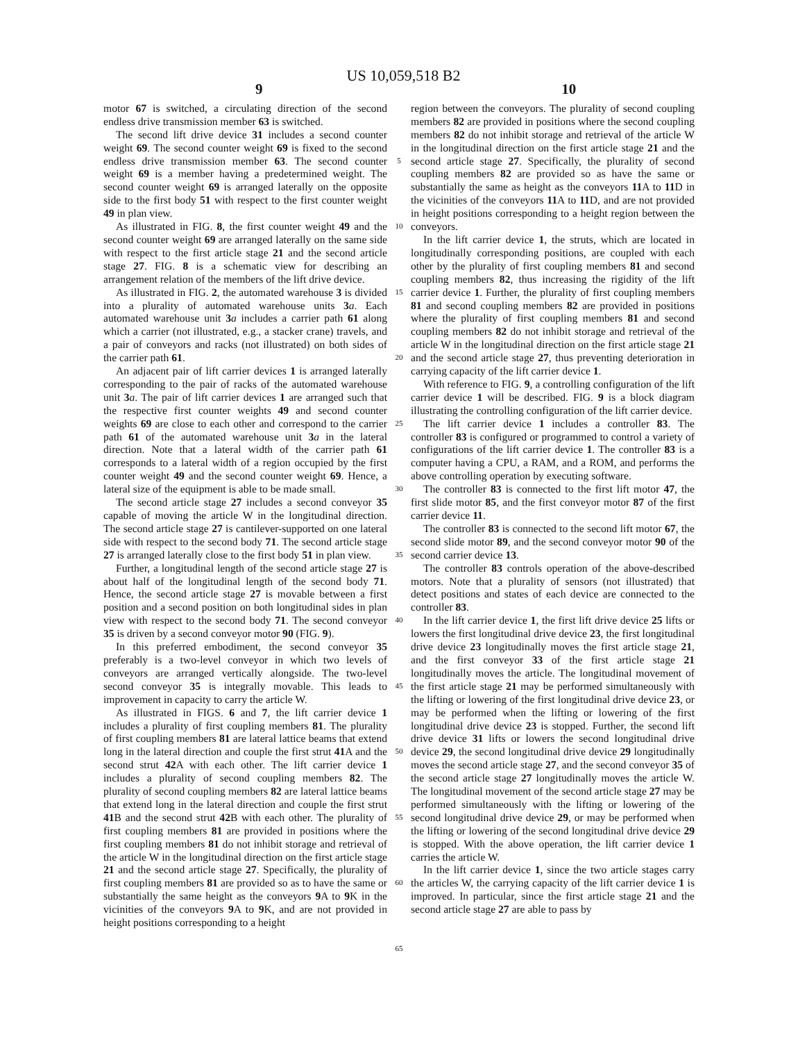US 10,059,518 B2
9 10
motor 67 is switched, a circulating direction of the second endless drive transmission member 63 is switched.
The second lift drive device 31 includes a second counter weight 69. The second counter weight 69 is fixed to the second endless drive transmission member 63. The second counter weight 69 is a member having a predetermined weight. The second counter weight 69 is arranged laterally on the opposite side to the first body 51 with respect to the first counter weight 49 in plan view.
As illustrated in FIG. 8, the first counter weight 49 and the second counter weight 69 are arranged laterally on the same side with respect to the first article stage 21 and the second article stage 27. FIG. 8 is a schematic view for describing an arrangement relation of the members of the lift drive device.
As illustrated in FIG. 2, the automated warehouse 3 is divided into a plurality of automated warehouse units 3 a. Each automated warehouse unit 3 a includes a carrier path 61 along which a carrier (not illustrated, e.g., a stacker crane) travels, and a pair of conveyors and racks (not illustrated) on both sides of the carrier path 61.
An adjacent pair of lift carrier devices 1 is arranged laterally corresponding to the pair of racks of the automated warehouse unit 3 a. The pair of lift carrier devices 1 are arranged such that the respective first counter weights 49 and second counter weights 69 are close to each other and correspond to the carrier path 61 of the automated warehouse unit 3 a in the lateral direction. Note that a lateral width of the carrier path 61 corresponds to a lateral width of a region occupied by the first counter weight 49 and the second counter weight 69. Hence, a lateral size of the equipment is able to be made small.
The second article stage 27 includes a second conveyor 35 capable of moving the article W in the longitudinal direction. The second article stage 27 is cantilever-supported on one lateral side with respect to the second body 71. The second article stage 27 is arranged laterally close to the first body 51 in plan view.
Further, a longitudinal length of the second article stage 27 is about half of the longitudinal length of the second body 71. Hence, the second article stage 27 is movable between a first position and a second position on both longitudinal sides in plan view with respect to the second body 71. The second conveyor 35 is driven by a second conveyor motor 90 (FIG. 9).
In this preferred embodiment, the second conveyor 35 preferably is a two-level conveyor in which two levels of conveyors are arranged vertically alongside. The two-level second conveyor 35 is integrally movable. This leads to improvement in capacity to carry the article W.
As illustrated in FIGS. 6 and 7, the lift carrier device 1 includes a plurality of first coupling members 81. The plurality of first coupling members 81 are lateral lattice beams that extend long in the lateral direction and couple the first strut 41 A and the second strut 42 A with each other. The lift carrier device 1 includes a plurality of second coupling members 82. The plurality of second coupling members 82 are lateral lattice beams that extend long in the lateral direction and couple the first strut 41 B and the second strut 42 B with each other. The plurality of first coupling members 81 are provided in positions where the first coupling members 81 do not inhibit storage and retrieval of the article W in the longitudinal direction on the first article stage 21 and the second article stage 27. Specifically, the plurality of first coupling members 81 are provided so as to have the same or substantially the same height as the conveyors 9 A to 9 K in the vicinities of the conveyors 9 A to 9 K, and are not provided in height positions corresponding to a height
5
10
15
20
25
30
35
40
45
50
55
60
65
region between the conveyors. The plurality of second coupling members 82 are provided in positions where the second coupling members 82 do not inhibit storage and retrieval of the article W in the longitudinal direction on the first article stage 21 and the second article stage 27. Specifically, the plurality of second coupling members 82 are provided so as have the same or substantially the same as height as the conveyors 11 A to 11 D in the vicinities of the conveyors 11 A to 11 D, and are not provided in height positions corresponding to a height region between the conveyors.
In the lift carrier device 1, the struts, which are located in longitudinally corresponding positions, are coupled with each other by the plurality of first coupling members 81 and second coupling members 82, thus increasing the rigidity of the lift carrier device 1. Further, the plurality of first coupling members 81 and second coupling members 82 are provided in positions where the plurality of first coupling members 81 and second coupling members 82 do not inhibit storage and retrieval of the article W in the longitudinal direction on the first article stage 21 and the second article stage 27, thus preventing deterioration in carrying capacity of the lift carrier device 1.
With reference to FIG. 9, a controlling configuration of the lift carrier device 1 will be described. FIG. 9 is a block diagram illustrating the controlling configuration of the lift carrier device.
The lift carrier device 1 includes a controller 83. The controller 83 is configured or programmed to control a variety of configurations of the lift carrier device 1. The controller 83 is a computer having a CPU, a RAM, and a ROM, and performs the above controlling operation by executing software.
The controller 83 is connected to the first lift motor 47, the first slide motor 85, and the first conveyor motor 87 of the first carrier device 11.
The controller 83 is connected to the second lift motor 67, the second slide motor 89, and the second conveyor motor 90 of the second carrier device 13.
The controller 83 controls operation of the above-described motors. Note that a plurality of sensors (not illustrated) that detect positions and states of each device are connected to the controller 83.
In the lift carrier device 1, the first lift drive device 25 lifts or lowers the first longitudinal drive device 23, the first longitudinal drive device 23 longitudinally moves the first article stage 21, and the first conveyor 33 of the first article stage 21 longitudinally moves the article. The longitudinal movement of the first article stage 21 may be performed simultaneously with the lifting or lowering of the first longitudinal drive device 23, or may be performed when the lifting or lowering of the first longitudinal drive device 23 is stopped. Further, the second lift drive device 31 lifts or lowers the second longitudinal drive device 29, the second longitudinal drive device 29 longitudinally moves the second article stage 27, and the second conveyor 35 of the second article stage 27 longitudinally moves the article W. The longitudinal movement of the second article stage 27 may be performed simultaneously with the lifting or lowering of the second longitudinal drive device 29, or may be performed when the lifting or lowering of the second longitudinal drive device 29 is stopped. With the above operation, the lift carrier device 1 carries the article W.
In the lift carrier device 1, since the two article stages carry the articles W, the carrying capacity of the lift carrier device 1 is improved. In particular, since the first article stage 21 and the second article stage 27 are able to pass by